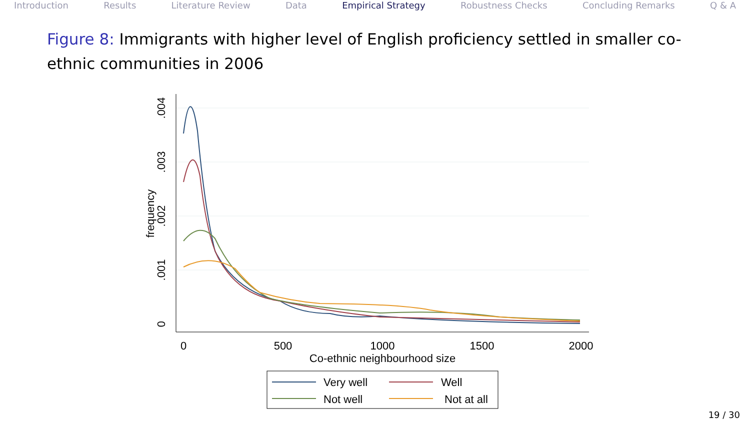Introduction Results Literature Review Data Empirical Strategy Robustness Checks Concluding Remarks Q & A
Figure 8: Immigrants with higher level of English proficiency settled in smaller co-ethnic communities in 2006
0
.001
.002
.003
.004
frequency
0
500
1000
1500
2000
Co-ethnic neighbourhood size
Very well
Well
Not well
Not at all
19 / 30